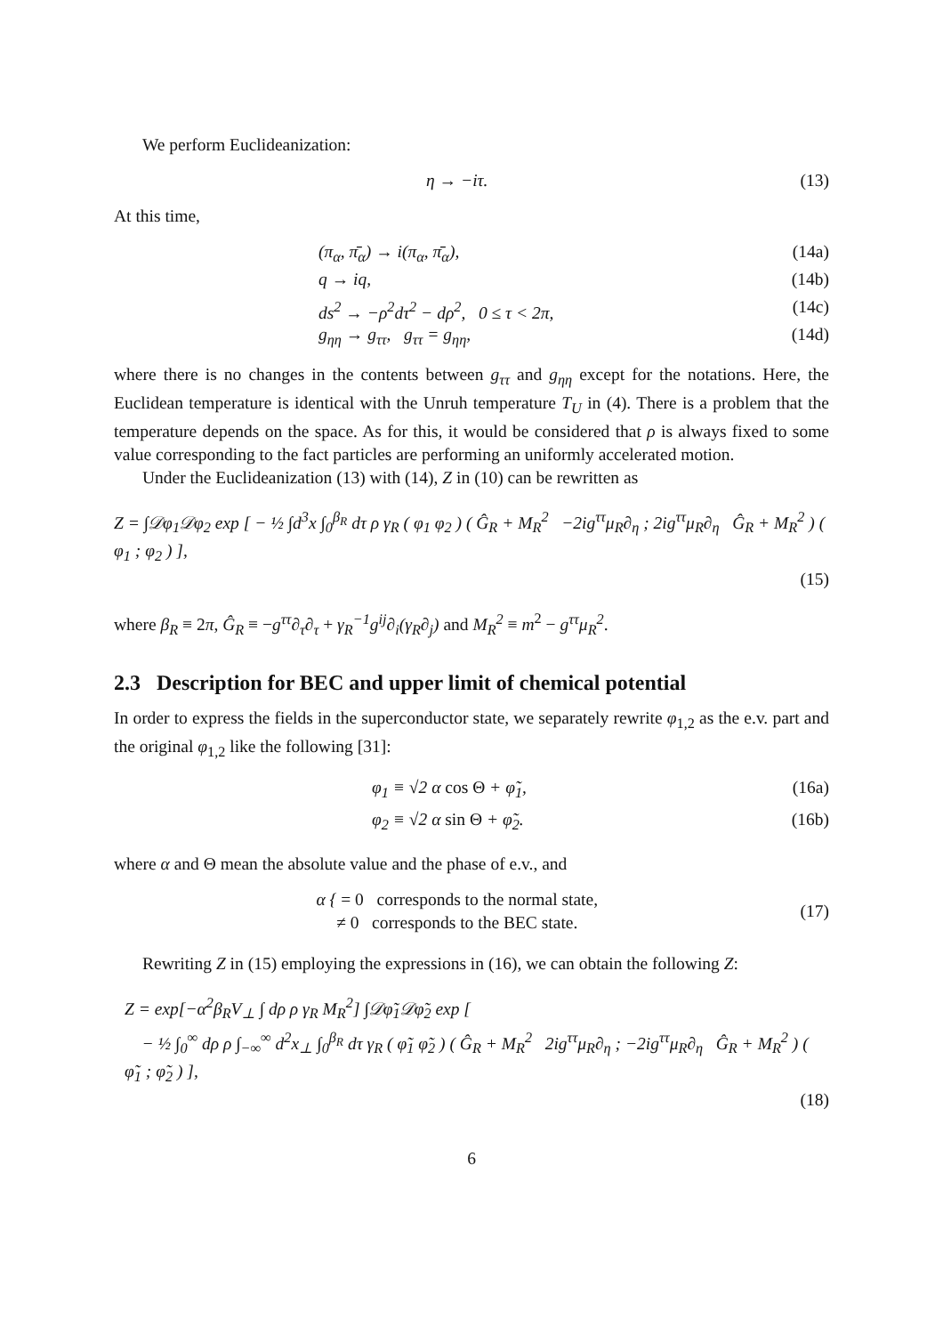We perform Euclideanization:
η → −iτ. (13)
At this time,
(π<sub>α</sub>, π̄<sub>α</sub>) → i(π<sub>α</sub>, π̄<sub>α</sub>), (14a)
q → iq, (14b)
ds<sup>2</sup> → −ρ<sup>2</sup>dτ<sup>2</sup> − dρ<sup>2</sup>, 0 ≤ τ < 2π, (14c)
g<sub>ηη</sub> → g<sub>ττ</sub>, g<sub>ττ</sub> = g<sub>ηη</sub>, (14d)
where there is no changes in the contents between g<sub>ττ</sub> and g<sub>ηη</sub> except for the notations. Here, the Euclidean temperature is identical with the Unruh temperature T<sub>U</sub> in (4). There is a problem that the temperature depends on the space. As for this, it would be considered that ρ is always fixed to some value corresponding to the fact particles are performing an uniformly accelerated motion.
Under the Euclideanization (13) with (14), Z in (10) can be rewritten as
Z = ∫𝒟φ<sub>1</sub>𝒟φ<sub>2</sub> exp [ − ½ ∫d<sup>3</sup>x ∫<sub>0</sub><sup>β<sub>R</sub></sup> dτ ρ γ<sub>R</sub> ( φ<sub>1</sub> φ<sub>2</sub> ) ( Ĝ<sub>R</sub> + M<sub>R</sub><sup>2</sup> −2ig<sup>ττ</sup>μ<sub>R</sub>∂<sub>η</sub> ; 2ig<sup>ττ</sup>μ<sub>R</sub>∂<sub>η</sub> Ĝ<sub>R</sub> + M<sub>R</sub><sup>2</sup> ) ( φ<sub>1</sub> ; φ<sub>2</sub> ) ],
(15)
where β<sub>R</sub> ≡ 2π, Ĝ<sub>R</sub> ≡ −g<sup>ττ</sup>∂<sub>τ</sub>∂<sub>τ</sub> + γ<sub>R</sub><sup>−1</sup>g<sup>ij</sup>∂<sub>i</sub>(γ<sub>R</sub>∂<sub>j</sub>) and M<sub>R</sub><sup>2</sup> ≡ m<sup>2</sup> − g<sup>ττ</sup>μ<sub>R</sub><sup>2</sup>.
2.3 Description for BEC and upper limit of chemical potential
In order to express the fields in the superconductor state, we separately rewrite φ<sub>1,2</sub> as the e.v. part and the original φ<sub>1,2</sub> like the following [31]:
φ<sub>1</sub> ≡ √2 α cos Θ + φ̃<sub>1</sub>, (16a)
φ<sub>2</sub> ≡ √2 α sin Θ + φ̃<sub>2</sub>. (16b)
where α and Θ mean the absolute value and the phase of e.v., and
α { = 0 corresponds to the normal state,
≠ 0 corresponds to the BEC state. (17)
Rewriting Z in (15) employing the expressions in (16), we can obtain the following Z:
Z = exp[−α<sup>2</sup>β<sub>R</sub>V<sub>⊥</sub> ∫ dρ ρ γ<sub>R</sub> M<sub>R</sub><sup>2</sup>] ∫𝒟φ̃<sub>1</sub>𝒟φ̃<sub>2</sub> exp [
− ½ ∫<sub>0</sub><sup>∞</sup> dρ ρ ∫<sub>−∞</sub><sup>∞</sup> d<sup>2</sup>x<sub>⊥</sub> ∫<sub>0</sub><sup>β<sub>R</sub></sup> dτ γ<sub>R</sub> ( φ̃<sub>1</sub> φ̃<sub>2</sub> ) ( Ĝ<sub>R</sub> + M<sub>R</sub><sup>2</sup> 2ig<sup>ττ</sup>μ<sub>R</sub>∂<sub>η</sub> ; −2ig<sup>ττ</sup>μ<sub>R</sub>∂<sub>η</sub> Ĝ<sub>R</sub> + M<sub>R</sub><sup>2</sup> ) ( φ̃<sub>1</sub> ; φ̃<sub>2</sub> ) ],
(18)
6